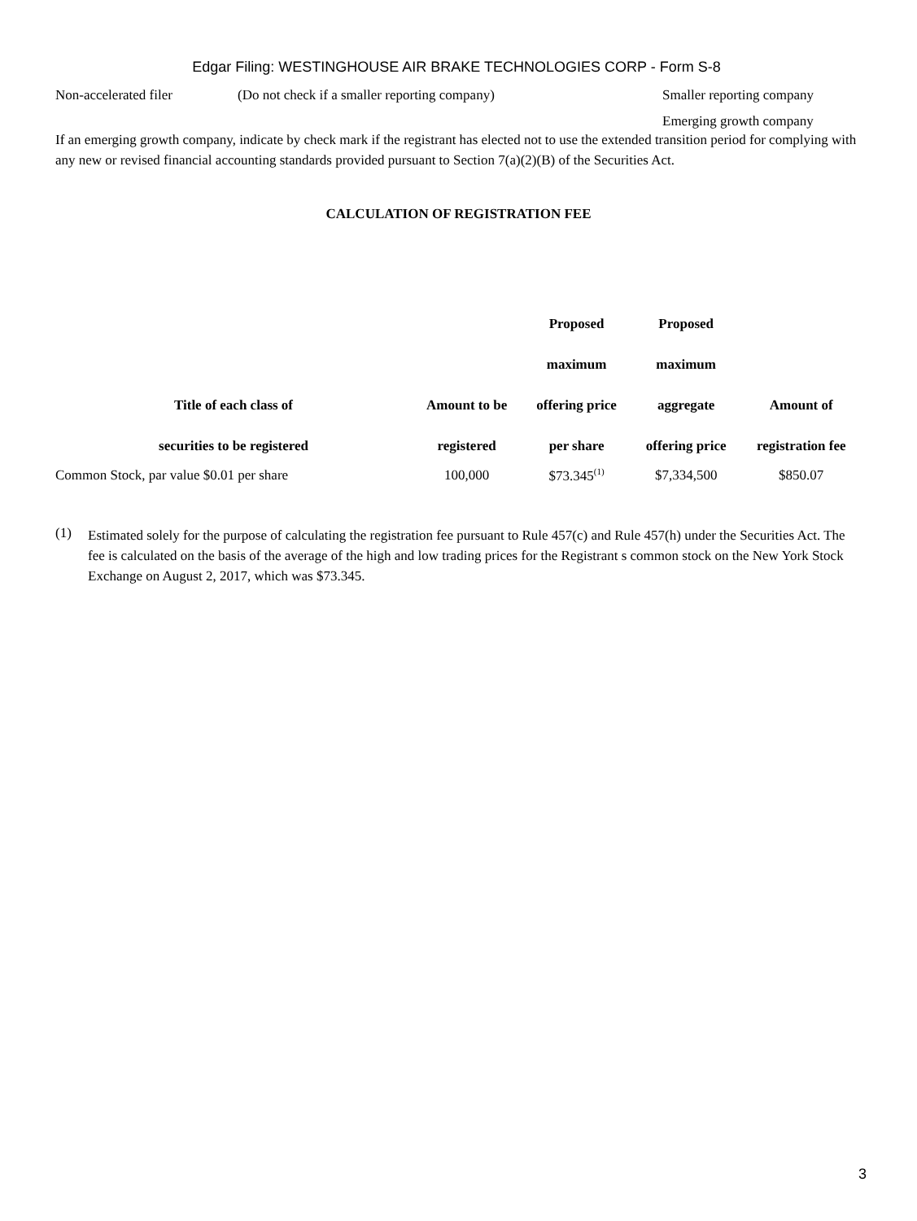Edgar Filing: WESTINGHOUSE AIR BRAKE TECHNOLOGIES CORP - Form S-8
Non-accelerated filer (Do not check if a smaller reporting company) Smaller reporting company
Emerging growth company
If an emerging growth company, indicate by check mark if the registrant has elected not to use the extended transition period for complying with any new or revised financial accounting standards provided pursuant to Section 7(a)(2)(B) of the Securities Act.
CALCULATION OF REGISTRATION FEE
| Title of each class of securities to be registered | Amount to be registered | Proposed maximum offering price per share | Proposed maximum aggregate offering price | Amount of registration fee |
| --- | --- | --- | --- | --- |
| Common Stock, par value $0.01 per share | 100,000 | $73.345<sup>(1)</sup> | $7,334,500 | $850.07 |
(1)
Estimated solely for the purpose of calculating the registration fee pursuant to Rule 457(c) and Rule 457(h) under the Securities Act. The fee is calculated on the basis of the average of the high and low trading prices for the Registrant s common stock on the New York Stock Exchange on August 2, 2017, which was $73.345.
3